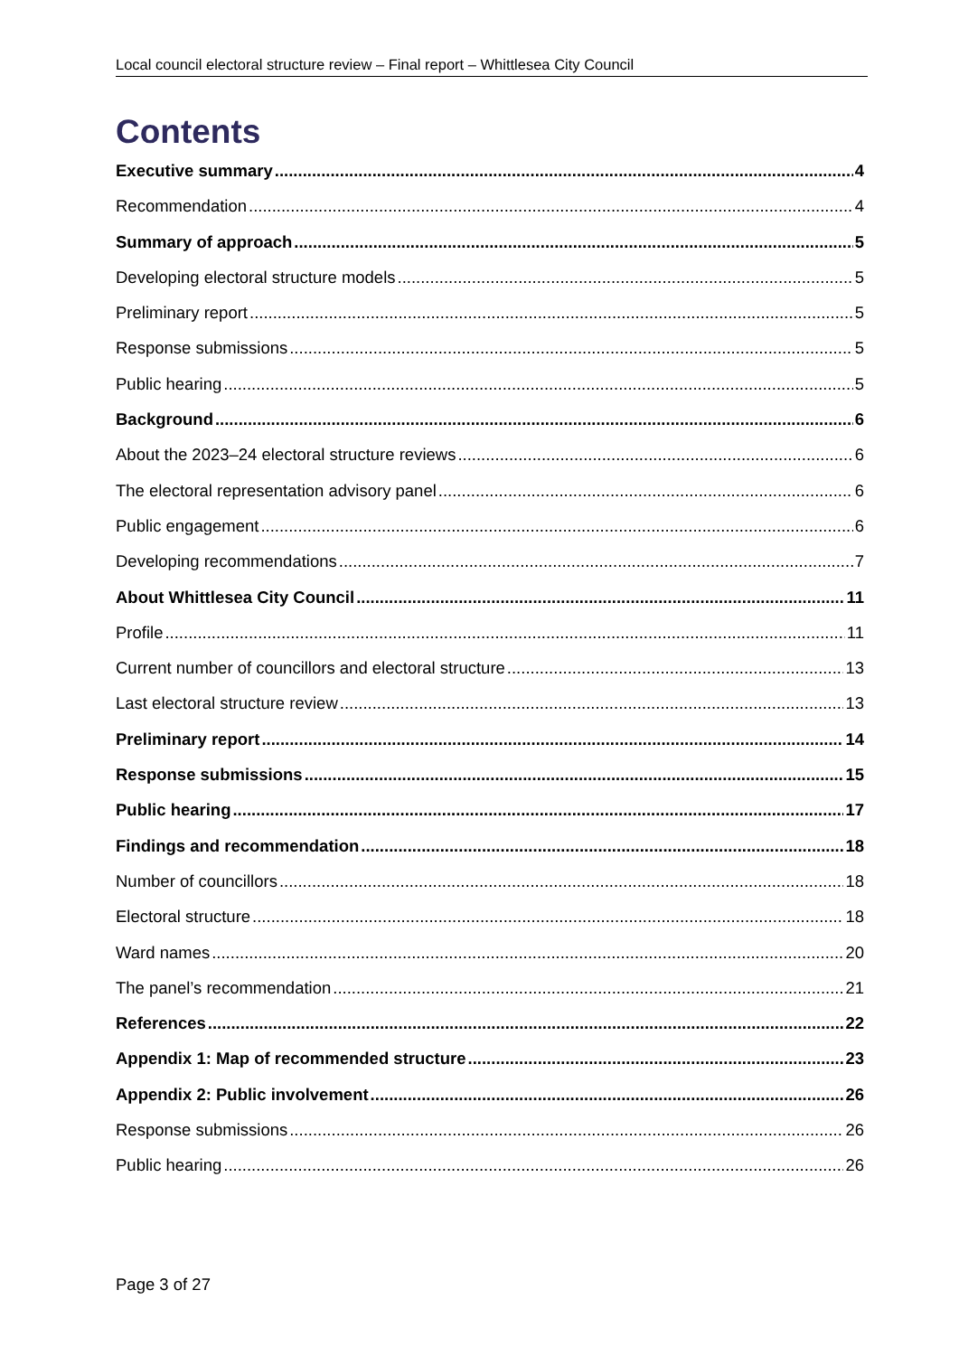Local council electoral structure review – Final report – Whittlesea City Council
Contents
Executive summary 4
Recommendation 4
Summary of approach 5
Developing electoral structure models 5
Preliminary report 5
Response submissions 5
Public hearing 5
Background 6
About the 2023–24 electoral structure reviews 6
The electoral representation advisory panel 6
Public engagement 6
Developing recommendations 7
About Whittlesea City Council 11
Profile 11
Current number of councillors and electoral structure 13
Last electoral structure review 13
Preliminary report 14
Response submissions 15
Public hearing 17
Findings and recommendation 18
Number of councillors 18
Electoral structure 18
Ward names 20
The panel’s recommendation 21
References 22
Appendix 1: Map of recommended structure 23
Appendix 2: Public involvement 26
Response submissions 26
Public hearing 26
Page 3 of 27